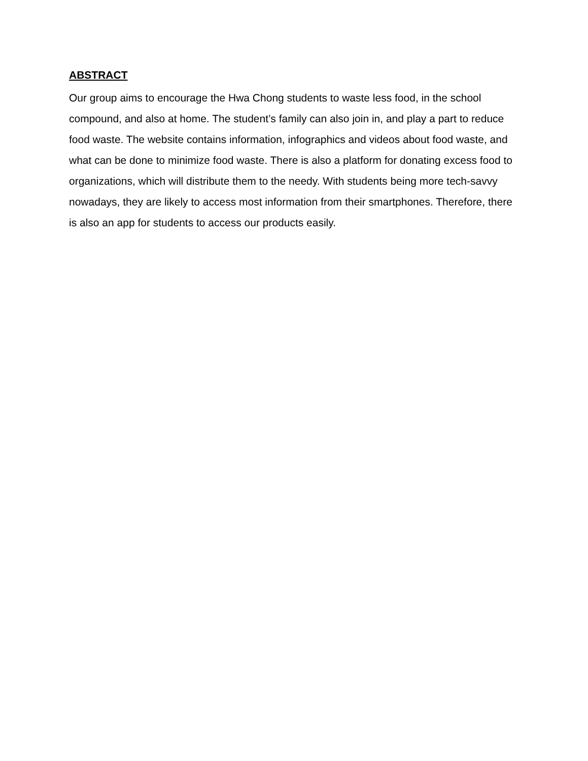ABSTRACT
Our group aims to encourage the Hwa Chong students to waste less food, in the school compound, and also at home. The student’s family can also join in, and play a part to reduce food waste. The website contains information, infographics and videos about food waste, and what can be done to minimize food waste. There is also a platform for donating excess food to organizations, which will distribute them to the needy. With students being more tech-savvy nowadays, they are likely to access most information from their smartphones. Therefore, there is also an app for students to access our products easily.